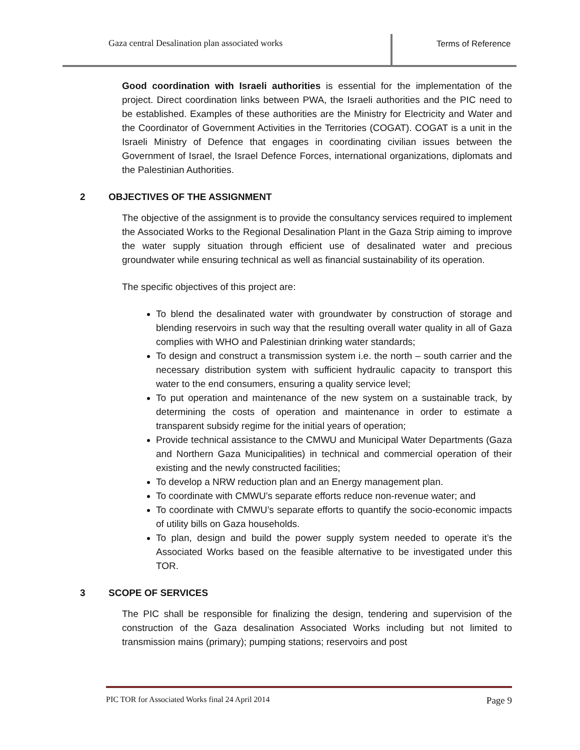Gaza central Desalination plan associated works
Terms of Reference
Good coordination with Israeli authorities is essential for the implementation of the project. Direct coordination links between PWA, the Israeli authorities and the PIC need to be established. Examples of these authorities are the Ministry for Electricity and Water and the Coordinator of Government Activities in the Territories (COGAT). COGAT is a unit in the Israeli Ministry of Defence that engages in coordinating civilian issues between the Government of Israel, the Israel Defence Forces, international organizations, diplomats and the Palestinian Authorities.
2 OBJECTIVES OF THE ASSIGNMENT
The objective of the assignment is to provide the consultancy services required to implement the Associated Works to the Regional Desalination Plant in the Gaza Strip aiming to improve the water supply situation through efficient use of desalinated water and precious groundwater while ensuring technical as well as financial sustainability of its operation.
The specific objectives of this project are:
To blend the desalinated water with groundwater by construction of storage and blending reservoirs in such way that the resulting overall water quality in all of Gaza complies with WHO and Palestinian drinking water standards;
To design and construct a transmission system i.e. the north – south carrier and the necessary distribution system with sufficient hydraulic capacity to transport this water to the end consumers, ensuring a quality service level;
To put operation and maintenance of the new system on a sustainable track, by determining the costs of operation and maintenance in order to estimate a transparent subsidy regime for the initial years of operation;
Provide technical assistance to the CMWU and Municipal Water Departments (Gaza and Northern Gaza Municipalities) in technical and commercial operation of their existing and the newly constructed facilities;
To develop a NRW reduction plan and an Energy management plan.
To coordinate with CMWU’s separate efforts reduce non-revenue water; and
To coordinate with CMWU’s separate efforts to quantify the socio-economic impacts of utility bills on Gaza households.
To plan, design and build the power supply system needed to operate it’s the Associated Works based on the feasible alternative to be investigated under this TOR.
3 SCOPE OF SERVICES
The PIC shall be responsible for finalizing the design, tendering and supervision of the construction of the Gaza desalination Associated Works including but not limited to transmission mains (primary); pumping stations; reservoirs and post
PIC TOR for Associated Works final 24 April 2014 Page 9